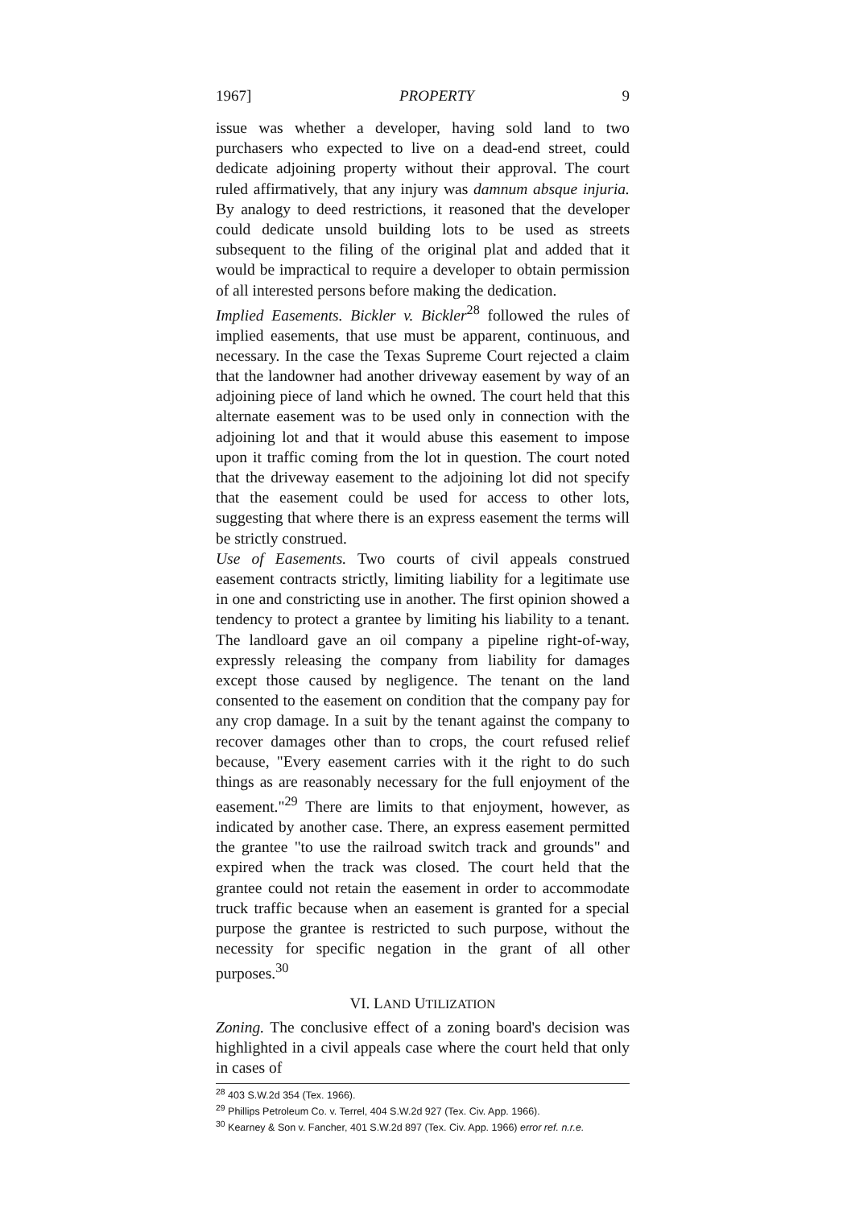1967] PROPERTY 9
issue was whether a developer, having sold land to two purchasers who expected to live on a dead-end street, could dedicate adjoining property without their approval. The court ruled affirmatively, that any injury was damnum absque injuria. By analogy to deed restrictions, it reasoned that the developer could dedicate unsold building lots to be used as streets subsequent to the filing of the original plat and added that it would be impractical to require a developer to obtain permission of all interested persons before making the dedication.
Implied Easements. Bickler v. Bickler<sup>28</sup> followed the rules of implied easements, that use must be apparent, continuous, and necessary. In the case the Texas Supreme Court rejected a claim that the landowner had another driveway easement by way of an adjoining piece of land which he owned. The court held that this alternate easement was to be used only in connection with the adjoining lot and that it would abuse this easement to impose upon it traffic coming from the lot in question. The court noted that the driveway easement to the adjoining lot did not specify that the easement could be used for access to other lots, suggesting that where there is an express easement the terms will be strictly construed.
Use of Easements. Two courts of civil appeals construed easement contracts strictly, limiting liability for a legitimate use in one and constricting use in another. The first opinion showed a tendency to protect a grantee by limiting his liability to a tenant. The landloard gave an oil company a pipeline right-of-way, expressly releasing the company from liability for damages except those caused by negligence. The tenant on the land consented to the easement on condition that the company pay for any crop damage. In a suit by the tenant against the company to recover damages other than to crops, the court refused relief because, "Every easement carries with it the right to do such things as are reasonably necessary for the full enjoyment of the easement."<sup>29</sup> There are limits to that enjoyment, however, as indicated by another case. There, an express easement permitted the grantee "to use the railroad switch track and grounds" and expired when the track was closed. The court held that the grantee could not retain the easement in order to accommodate truck traffic because when an easement is granted for a special purpose the grantee is restricted to such purpose, without the necessity for specific negation in the grant of all other purposes.<sup>30</sup>
VI. LAND UTILIZATION
Zoning. The conclusive effect of a zoning board's decision was highlighted in a civil appeals case where the court held that only in cases of
<sup>28</sup> 403 S.W.2d 354 (Tex. 1966).
<sup>29</sup> Phillips Petroleum Co. v. Terrel, 404 S.W.2d 927 (Tex. Civ. App. 1966).
<sup>30</sup> Kearney & Son v. Fancher, 401 S.W.2d 897 (Tex. Civ. App. 1966) error ref. n.r.e.